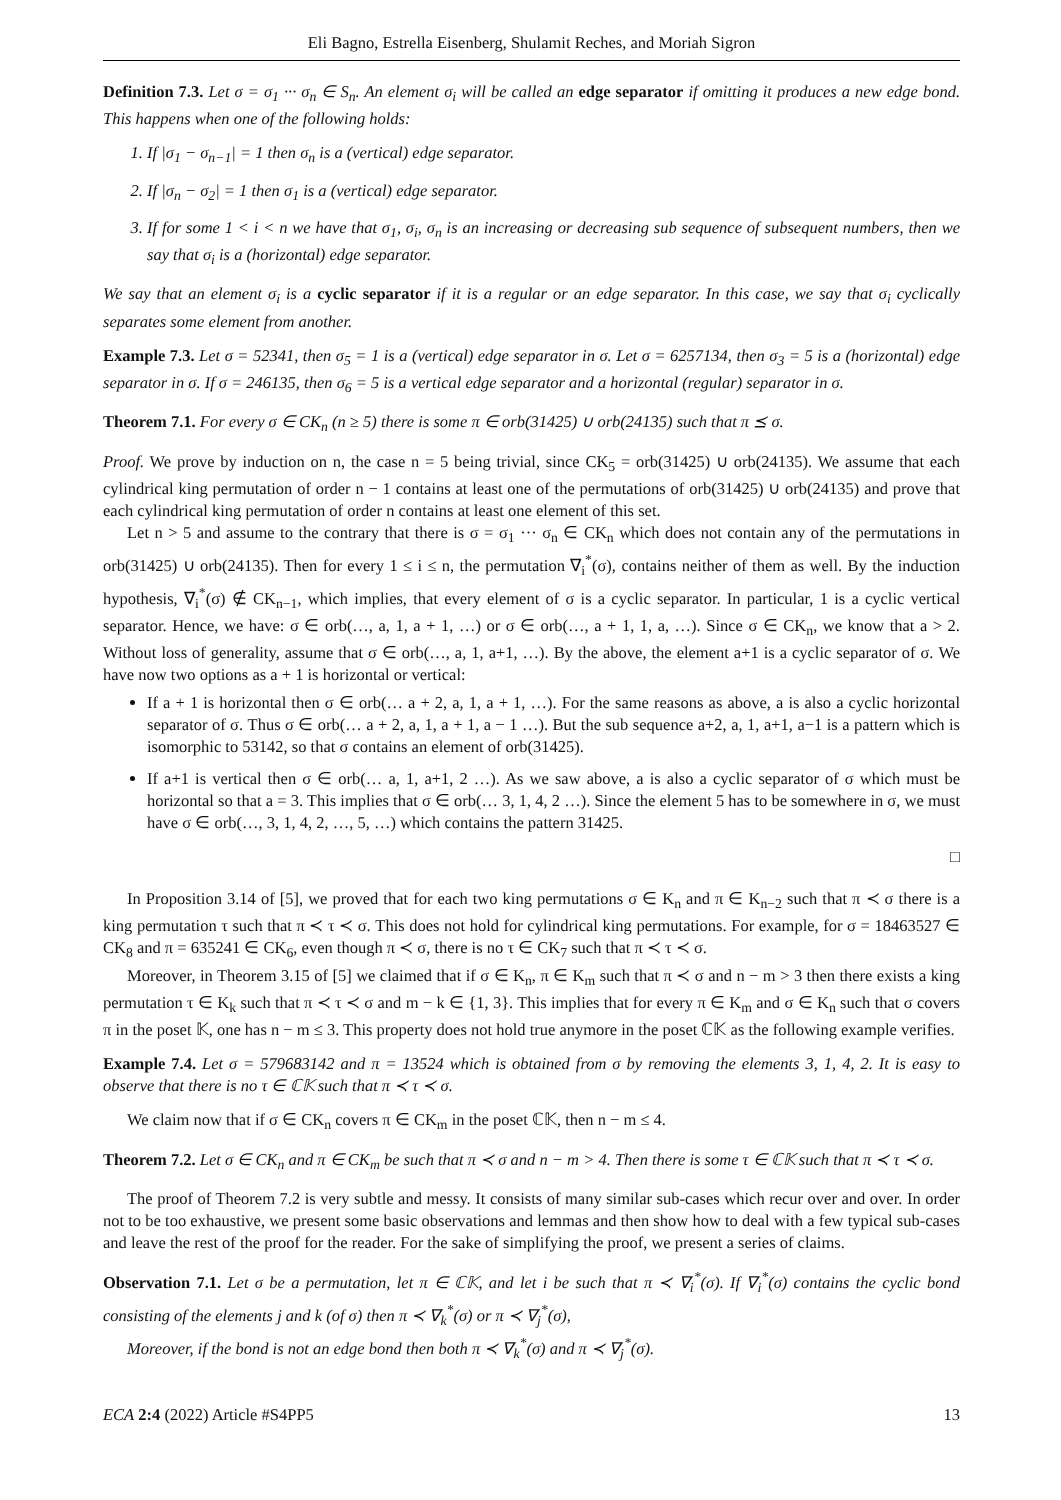Eli Bagno, Estrella Eisenberg, Shulamit Reches, and Moriah Sigron
Definition 7.3. Let σ = σ<sub>1</sub> ··· σ<sub>n</sub> ∈ S<sub>n</sub>. An element σ<sub>i</sub> will be called an edge separator if omitting it produces a new edge bond. This happens when one of the following holds:
1. If |σ<sub>1</sub> − σ<sub>n−1</sub>| = 1 then σ<sub>n</sub> is a (vertical) edge separator.
2. If |σ<sub>n</sub> − σ<sub>2</sub>| = 1 then σ<sub>1</sub> is a (vertical) edge separator.
3. If for some 1 < i < n we have that σ<sub>1</sub>, σ<sub>i</sub>, σ<sub>n</sub> is an increasing or decreasing sub sequence of subsequent numbers, then we say that σ<sub>i</sub> is a (horizontal) edge separator.
We say that an element σ<sub>i</sub> is a cyclic separator if it is a regular or an edge separator. In this case, we say that σ<sub>i</sub> cyclically separates some element from another.
Example 7.3. Let σ = 52341, then σ<sub>5</sub> = 1 is a (vertical) edge separator in σ. Let σ = 6257134, then σ<sub>3</sub> = 5 is a (horizontal) edge separator in σ. If σ = 246135, then σ<sub>6</sub> = 5 is a vertical edge separator and a horizontal (regular) separator in σ.
Theorem 7.1. For every σ ∈ CK<sub>n</sub> (n ≥ 5) there is some π ∈ orb(31425) ∪ orb(24135) such that π ⪯ σ.
Proof. We prove by induction on n, the case n = 5 being trivial, since CK<sub>5</sub> = orb(31425) ∪ orb(24135). We assume that each cylindrical king permutation of order n − 1 contains at least one of the permutations of orb(31425) ∪ orb(24135) and prove that each cylindrical king permutation of order n contains at least one element of this set.
Let n > 5 and assume to the contrary that there is σ = σ<sub>1</sub> ··· σ<sub>n</sub> ∈ CK<sub>n</sub> which does not contain any of the permutations in orb(31425) ∪ orb(24135). Then for every 1 ≤ i ≤ n, the permutation ∇<sub>i</sub><sup>*</sup>(σ), contains neither of them as well. By the induction hypothesis, ∇<sub>i</sub><sup>*</sup>(σ) ∉ CK<sub>n−1</sub>, which implies, that every element of σ is a cyclic separator. In particular, 1 is a cyclic vertical separator. Hence, we have: σ ∈ orb(…, a, 1, a + 1, …) or σ ∈ orb(…, a + 1, 1, a, …). Since σ ∈ CK<sub>n</sub>, we know that a > 2. Without loss of generality, assume that σ ∈ orb(…, a, 1, a+1, …). By the above, the element a+1 is a cyclic separator of σ. We have now two options as a + 1 is horizontal or vertical:
If a + 1 is horizontal then σ ∈ orb(… a + 2, a, 1, a + 1, …). For the same reasons as above, a is also a cyclic horizontal separator of σ. Thus σ ∈ orb(… a + 2, a, 1, a + 1, a − 1 …). But the sub sequence a+2, a, 1, a+1, a−1 is a pattern which is isomorphic to 53142, so that σ contains an element of orb(31425).
If a+1 is vertical then σ ∈ orb(… a, 1, a+1, 2 …). As we saw above, a is also a cyclic separator of σ which must be horizontal so that a = 3. This implies that σ ∈ orb(… 3, 1, 4, 2 …). Since the element 5 has to be somewhere in σ, we must have σ ∈ orb(…, 3, 1, 4, 2, …, 5, …) which contains the pattern 31425.
□
In Proposition 3.14 of [5], we proved that for each two king permutations σ ∈ K<sub>n</sub> and π ∈ K<sub>n−2</sub> such that π ≺ σ there is a king permutation τ such that π ≺ τ ≺ σ. This does not hold for cylindrical king permutations. For example, for σ = 18463527 ∈ CK<sub>8</sub> and π = 635241 ∈ CK<sub>6</sub>, even though π ≺ σ, there is no τ ∈ CK<sub>7</sub> such that π ≺ τ ≺ σ.
Moreover, in Theorem 3.15 of [5] we claimed that if σ ∈ K<sub>n</sub>, π ∈ K<sub>m</sub> such that π ≺ σ and n − m > 3 then there exists a king permutation τ ∈ K<sub>k</sub> such that π ≺ τ ≺ σ and m − k ∈ {1, 3}. This implies that for every π ∈ K<sub>m</sub> and σ ∈ K<sub>n</sub> such that σ covers π in the poset 𝕂, one has n − m ≤ 3. This property does not hold true anymore in the poset ℂ𝕂 as the following example verifies.
Example 7.4. Let σ = 579683142 and π = 13524 which is obtained from σ by removing the elements 3, 1, 4, 2. It is easy to observe that there is no τ ∈ ℂ𝕂 such that π ≺ τ ≺ σ.
We claim now that if σ ∈ CK<sub>n</sub> covers π ∈ CK<sub>m</sub> in the poset ℂ𝕂, then n − m ≤ 4.
Theorem 7.2. Let σ ∈ CK<sub>n</sub> and π ∈ CK<sub>m</sub> be such that π ≺ σ and n − m > 4. Then there is some τ ∈ ℂ𝕂 such that π ≺ τ ≺ σ.
The proof of Theorem 7.2 is very subtle and messy. It consists of many similar sub-cases which recur over and over. In order not to be too exhaustive, we present some basic observations and lemmas and then show how to deal with a few typical sub-cases and leave the rest of the proof for the reader. For the sake of simplifying the proof, we present a series of claims.
Observation 7.1. Let σ be a permutation, let π ∈ ℂ𝕂, and let i be such that π ≺ ∇<sub>i</sub><sup>*</sup>(σ). If ∇<sub>i</sub><sup>*</sup>(σ) contains the cyclic bond consisting of the elements j and k (of σ) then π ≺ ∇<sub>k</sub><sup>*</sup>(σ) or π ≺ ∇<sub>j</sub><sup>*</sup>(σ),
Moreover, if the bond is not an edge bond then both π ≺ ∇<sub>k</sub><sup>*</sup>(σ) and π ≺ ∇<sub>j</sub><sup>*</sup>(σ).
ECA 2:4 (2022) Article #S4PP5 13